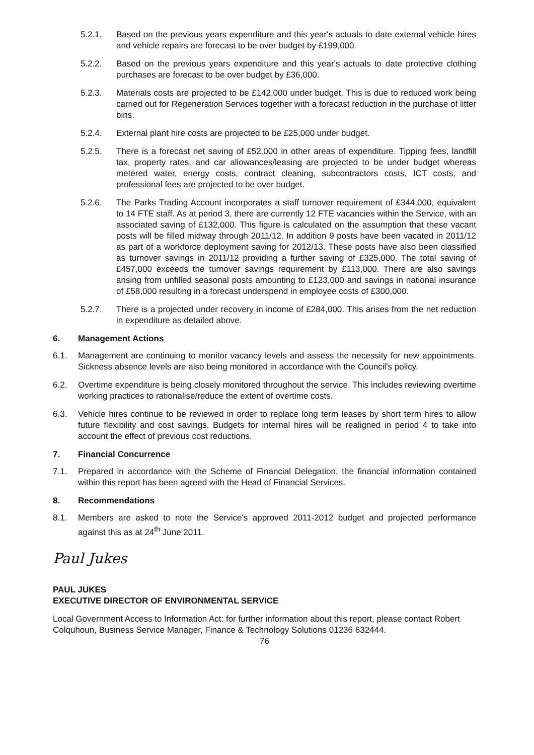5.2.1. Based on the previous years expenditure and this year's actuals to date external vehicle hires and vehicle repairs are forecast to be over budget by £199,000.
5.2.2. Based on the previous years expenditure and this year's actuals to date protective clothing purchases are forecast to be over budget by £36,000.
5.2.3. Materials costs are projected to be £142,000 under budget. This is due to reduced work being carried out for Regeneration Services together with a forecast reduction in the purchase of litter bins.
5.2.4. External plant hire costs are projected to be £25,000 under budget.
5.2.5. There is a forecast net saving of £52,000 in other areas of expenditure. Tipping fees, landfill tax, property rates, and car allowances/leasing are projected to be under budget whereas metered water, energy costs, contract cleaning, subcontractors costs, ICT costs, and professional fees are projected to be over budget.
5.2.6. The Parks Trading Account incorporates a staff turnover requirement of £344,000, equivalent to 14 FTE staff. As at period 3, there are currently 12 FTE vacancies within the Service, with an associated saving of £132,000. This figure is calculated on the assumption that these vacant posts will be filled midway through 2011/12. In addition 9 posts have been vacated in 2011/12 as part of a workforce deployment saving for 2012/13. These posts have also been classified as turnover savings in 2011/12 providing a further saving of £325,000. The total saving of £457,000 exceeds the turnover savings requirement by £113,000. There are also savings arising from unfilled seasonal posts amounting to £123,000 and savings in national insurance of £58,000 resulting in a forecast underspend in employee costs of £300,000.
5.2.7. There is a projected under recovery in income of £284,000. This arises from the net reduction in expenditure as detailed above.
6. Management Actions
6.1. Management are continuing to monitor vacancy levels and assess the necessity for new appointments. Sickness absence levels are also being monitored in accordance with the Council's policy.
6.2. Overtime expenditure is being closely monitored throughout the service. This includes reviewing overtime working practices to rationalise/reduce the extent of overtime costs.
6.3. Vehicle hires continue to be reviewed in order to replace long term leases by short term hires to allow future flexibility and cost savings. Budgets for internal hires will be realigned in period 4 to take into account the effect of previous cost reductions.
7. Financial Concurrence
7.1. Prepared in accordance with the Scheme of Financial Delegation, the financial information contained within this report has been agreed with the Head of Financial Services.
8. Recommendations
8.1. Members are asked to note the Service's approved 2011-2012 budget and projected performance against this as at 24<sup>th</sup> June 2011.
Paul Jukes
PAUL JUKES
EXECUTIVE DIRECTOR OF ENVIRONMENTAL SERVICE
Local Government Access to Information Act: for further information about this report, please contact Robert Colquhoun, Business Service Manager, Finance & Technology Solutions 01236 632444.
76